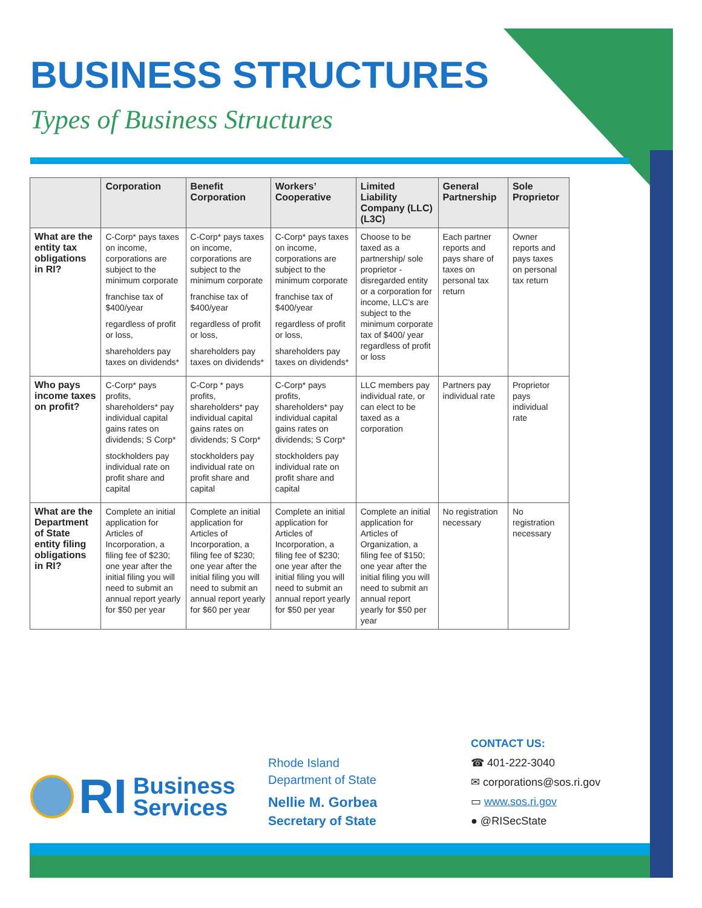BUSINESS STRUCTURES
Types of Business Structures
| | Corporation | Benefit Corporation | Workers’ Cooperative | Limited Liability Company (LLC)(L3C) | General Partnership | Sole Proprietor |
| --- | --- | --- | --- | --- | --- | --- |
| What are the entity tax obligations in RI? | C-Corp* pays taxes on income, corporations are subject to the minimum corporate franchise tax of $400/year regardless of profit or loss, shareholders pay taxes on dividends* | C-Corp* pays taxes on income, corporations are subject to the minimum corporate franchise tax of $400/year regardless of profit or loss, shareholders pay taxes on dividends* | C-Corp* pays taxes on income, corporations are subject to the minimum corporate franchise tax of $400/year regardless of profit or loss, shareholders pay taxes on dividends* | Choose to be taxed as a partnership/ sole proprietor - disregarded entity or a corporation for income, LLC’s are subject to the minimum corporate tax of $400/ year regardless of profit or loss | Each partner reports and pays share of taxes on personal tax return | Owner reports and pays taxes on personal tax return |
| Who pays income taxes on profit? | C-Corp* pays profits, shareholders* pay individual capital gains rates on dividends; S Corp* stockholders pay individual rate on profit share and capital | C-Corp * pays profits, shareholders* pay individual capital gains rates on dividends; S Corp* stockholders pay individual rate on profit share and capital | C-Corp* pays profits, shareholders* pay individual capital gains rates on dividends; S Corp* stockholders pay individual rate on profit share and capital | LLC members pay individual rate, or can elect to be taxed as a corporation | Partners pay individual rate | Proprietor pays individual rate |
| What are the Department of State entity filing obligations in RI? | Complete an initial application for Articles of Incorporation, a filing fee of $230; one year after the initial filing you will need to submit an annual report yearly for $50 per year | Complete an initial application for Articles of Incorporation, a filing fee of $230; one year after the initial filing you will need to submit an annual report yearly for $60 per year | Complete an initial application for Articles of Incorporation, a filing fee of $230; one year after the initial filing you will need to submit an annual report yearly for $50 per year | Complete an initial application for Articles of Organization, a filing fee of $150; one year after the initial filing you will need to submit an annual report yearly for $50 per year | No registration necessary | No registration necessary |
RI
Business
Services
Rhode Island
Department of State
Nellie M. Gorbea
Secretary of State
CONTACT US:
☎ 401-222-3040
✉ corporations@sos.ri.gov
▭ www.sos.ri.gov
● @RISecState